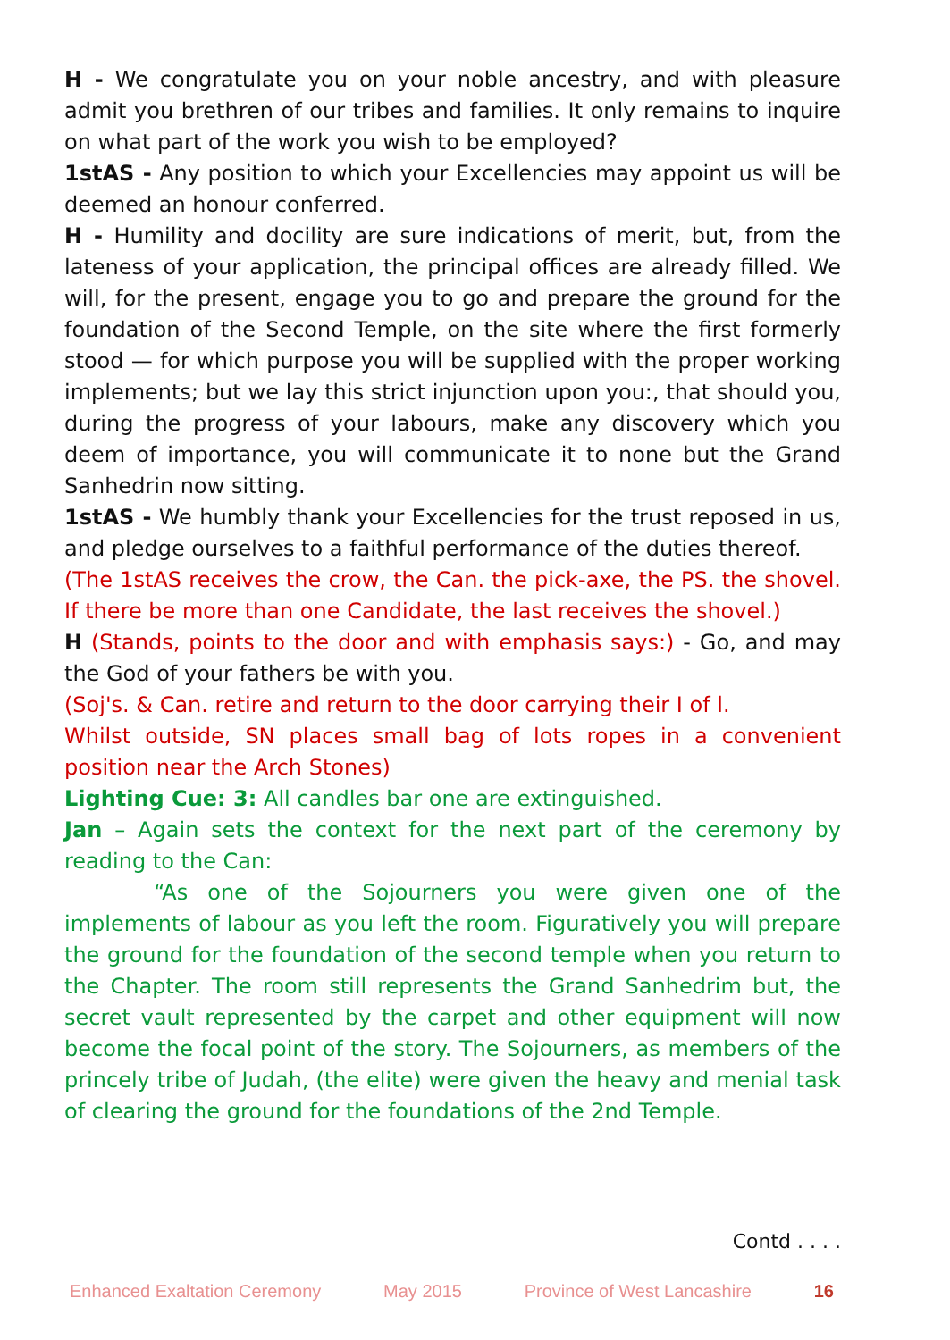H - We congratulate you on your noble ancestry, and with pleasure admit you brethren of our tribes and families. It only remains to inquire on what part of the work you wish to be employed?
1stAS - Any position to which your Excellencies may appoint us will be deemed an honour conferred.
H - Humility and docility are sure indications of merit, but, from the lateness of your application, the principal offices are already filled. We will, for the present, engage you to go and prepare the ground for the foundation of the Second Temple, on the site where the first formerly stood — for which purpose you will be supplied with the proper working implements; but we lay this strict injunction upon you:, that should you, during the progress of your labours, make any discovery which you deem of importance, you will communicate it to none but the Grand Sanhedrin now sitting.
1stAS - We humbly thank your Excellencies for the trust reposed in us, and pledge ourselves to a faithful performance of the duties thereof.
(The 1stAS receives the crow, the Can. the pick-axe, the PS. the shovel. If there be more than one Candidate, the last receives the shovel.)
H (Stands, points to the door and with emphasis says:) - Go, and may the God of your fathers be with you.
(Soj's. & Can. retire and return to the door carrying their I of l.
Whilst outside, SN places small bag of lots ropes in a convenient position near the Arch Stones)
Lighting Cue: 3: All candles bar one are extinguished.
Jan – Again sets the context for the next part of the ceremony by reading to the Can:
“As one of the Sojourners you were given one of the implements of labour as you left the room. Figuratively you will prepare the ground for the foundation of the second temple when you return to the Chapter. The room still represents the Grand Sanhedrim but, the secret vault represented by the carpet and other equipment will now become the focal point of the story. The Sojourners, as members of the princely tribe of Judah, (the elite) were given the heavy and menial task of clearing the ground for the foundations of the 2nd Temple.
Contd . . . .
Enhanced Exaltation Ceremony May 2015 Province of West Lancashire 16